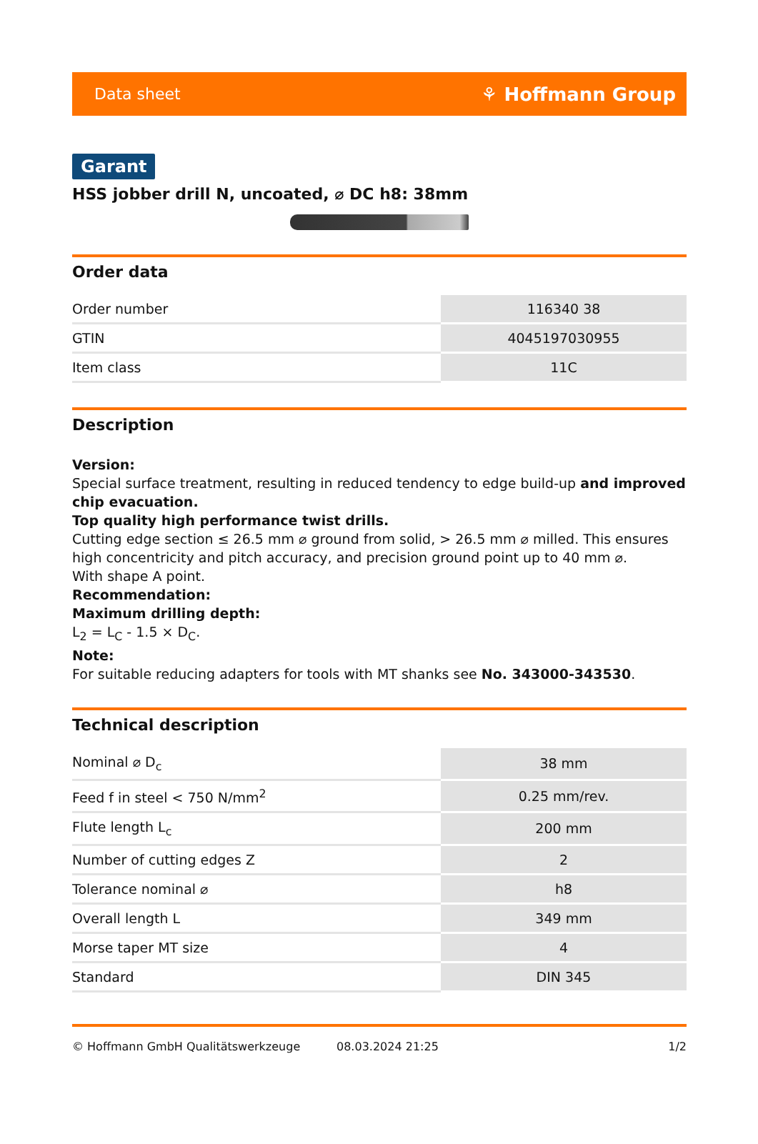Data sheet ⚘ Hoffmann Group
Garant
HSS jobber drill N, uncoated, ⌀ DC h8: 38mm
Order data
| Order number | 116340 38 |
| GTIN | 4045197030955 |
| Item class | 11C |
Description
Version:
Special surface treatment, resulting in reduced tendency to edge build-up and improved chip evacuation.
Top quality high performance twist drills.
Cutting edge section ≤ 26.5 mm ⌀ ground from solid, > 26.5 mm ⌀ milled. This ensures high concentricity and pitch accuracy, and precision ground point up to 40 mm ⌀.
With shape A point.
Recommendation:
Maximum drilling depth:
L<sub>2</sub> = L<sub>C</sub> - 1.5 × D<sub>C</sub>.
Note:
For suitable reducing adapters for tools with MT shanks see No. 343000-343530.
Technical description
| Nominal ⌀ D<sub>c</sub> | 38 mm |
| Feed f in steel < 750 N/mm<sup>2</sup> | 0.25 mm/rev. |
| Flute length L<sub>c</sub> | 200 mm |
| Number of cutting edges Z | 2 |
| Tolerance nominal ⌀ | h8 |
| Overall length L | 349 mm |
| Morse taper MT size | 4 |
| Standard | DIN 345 |
© Hoffmann GmbH Qualitätswerkzeuge 08.03.2024 21:25 1/2